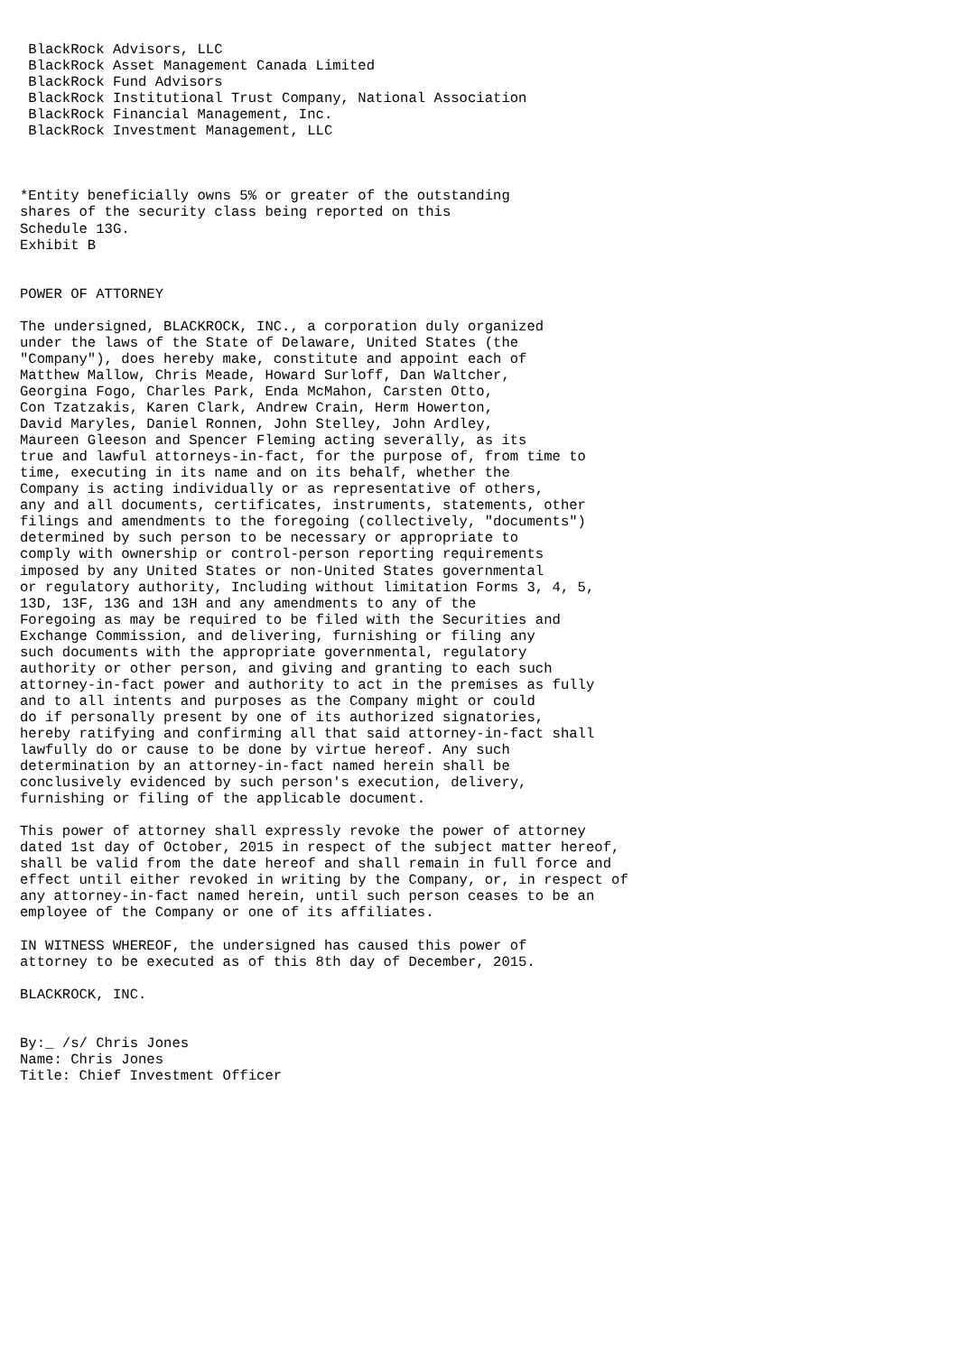BlackRock Advisors, LLC
 BlackRock Asset Management Canada Limited
 BlackRock Fund Advisors
 BlackRock Institutional Trust Company, National Association
 BlackRock Financial Management, Inc.
 BlackRock Investment Management, LLC



*Entity beneficially owns 5% or greater of the outstanding
shares of the security class being reported on this
Schedule 13G.
Exhibit B


POWER OF ATTORNEY

The undersigned, BLACKROCK, INC., a corporation duly organized
under the laws of the State of Delaware, United States (the
"Company"), does hereby make, constitute and appoint each of
Matthew Mallow, Chris Meade, Howard Surloff, Dan Waltcher,
Georgina Fogo, Charles Park, Enda McMahon, Carsten Otto,
Con Tzatzakis, Karen Clark, Andrew Crain, Herm Howerton,
David Maryles, Daniel Ronnen, John Stelley, John Ardley,
Maureen Gleeson and Spencer Fleming acting severally, as its
true and lawful attorneys-in-fact, for the purpose of, from time to
time, executing in its name and on its behalf, whether the
Company is acting individually or as representative of others,
any and all documents, certificates, instruments, statements, other
filings and amendments to the foregoing (collectively, "documents")
determined by such person to be necessary or appropriate to
comply with ownership or control-person reporting requirements
imposed by any United States or non-United States governmental
or regulatory authority, Including without limitation Forms 3, 4, 5,
13D, 13F, 13G and 13H and any amendments to any of the
Foregoing as may be required to be filed with the Securities and
Exchange Commission, and delivering, furnishing or filing any
such documents with the appropriate governmental, regulatory
authority or other person, and giving and granting to each such
attorney-in-fact power and authority to act in the premises as fully
and to all intents and purposes as the Company might or could
do if personally present by one of its authorized signatories,
hereby ratifying and confirming all that said attorney-in-fact shall
lawfully do or cause to be done by virtue hereof. Any such
determination by an attorney-in-fact named herein shall be
conclusively evidenced by such person's execution, delivery,
furnishing or filing of the applicable document.

This power of attorney shall expressly revoke the power of attorney
dated 1st day of October, 2015 in respect of the subject matter hereof,
shall be valid from the date hereof and shall remain in full force and
effect until either revoked in writing by the Company, or, in respect of
any attorney-in-fact named herein, until such person ceases to be an
employee of the Company or one of its affiliates.

IN WITNESS WHEREOF, the undersigned has caused this power of
attorney to be executed as of this 8th day of December, 2015.

BLACKROCK, INC.


By:_ /s/ Chris Jones
Name: Chris Jones
Title: Chief Investment Officer